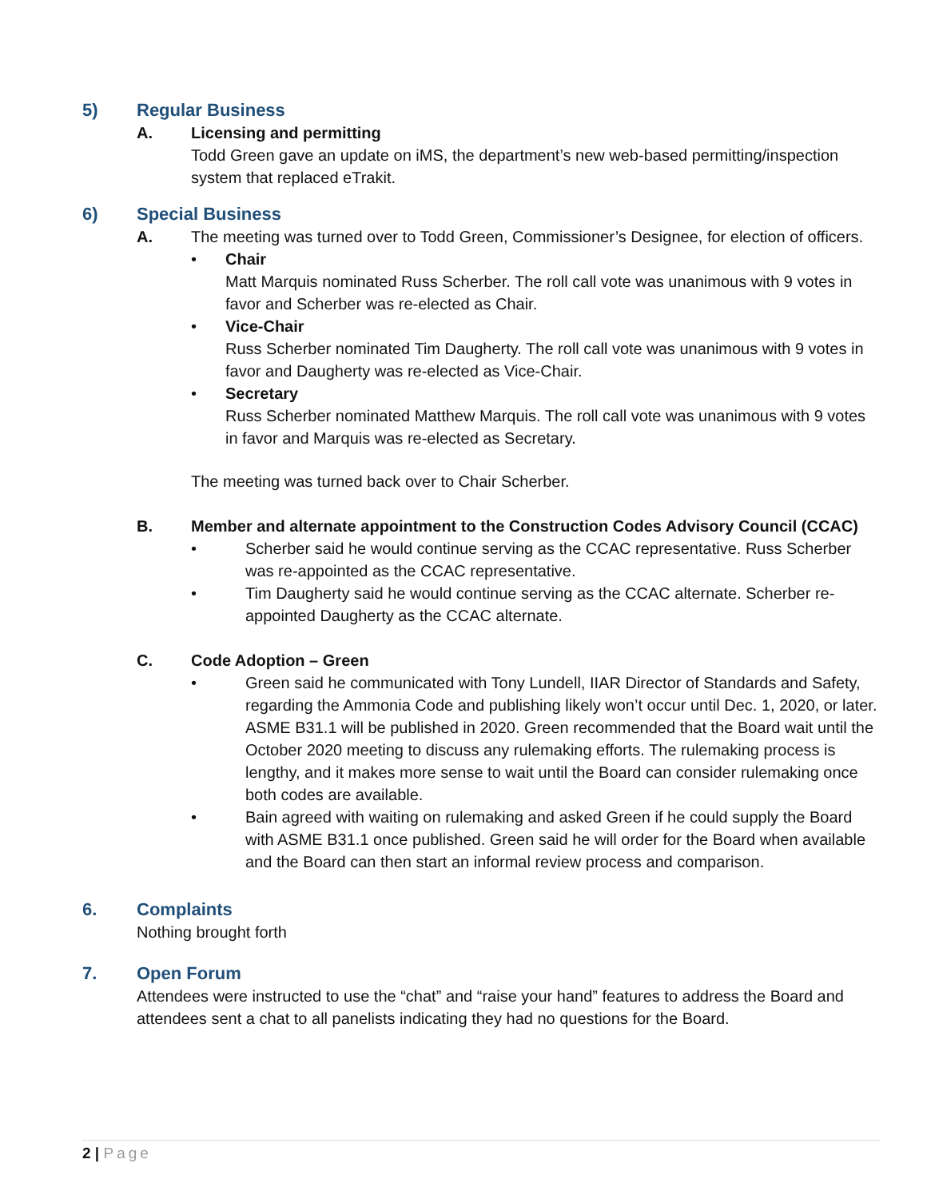5) Regular Business
A. Licensing and permitting
Todd Green gave an update on iMS, the department’s new web-based permitting/inspection system that replaced eTrakit.
6) Special Business
A. The meeting was turned over to Todd Green, Commissioner’s Designee, for election of officers.
• Chair
Matt Marquis nominated Russ Scherber. The roll call vote was unanimous with 9 votes in favor and Scherber was re-elected as Chair.
• Vice-Chair
Russ Scherber nominated Tim Daugherty. The roll call vote was unanimous with 9 votes in favor and Daugherty was re-elected as Vice-Chair.
• Secretary
Russ Scherber nominated Matthew Marquis. The roll call vote was unanimous with 9 votes in favor and Marquis was re-elected as Secretary.
The meeting was turned back over to Chair Scherber.
B. Member and alternate appointment to the Construction Codes Advisory Council (CCAC)
• Scherber said he would continue serving as the CCAC representative. Russ Scherber was re-appointed as the CCAC representative.
• Tim Daugherty said he would continue serving as the CCAC alternate. Scherber re-appointed Daugherty as the CCAC alternate.
C. Code Adoption – Green
• Green said he communicated with Tony Lundell, IIAR Director of Standards and Safety, regarding the Ammonia Code and publishing likely won’t occur until Dec. 1, 2020, or later. ASME B31.1 will be published in 2020. Green recommended that the Board wait until the October 2020 meeting to discuss any rulemaking efforts. The rulemaking process is lengthy, and it makes more sense to wait until the Board can consider rulemaking once both codes are available.
• Bain agreed with waiting on rulemaking and asked Green if he could supply the Board with ASME B31.1 once published. Green said he will order for the Board when available and the Board can then start an informal review process and comparison.
6. Complaints
Nothing brought forth
7. Open Forum
Attendees were instructed to use the “chat” and “raise your hand” features to address the Board and attendees sent a chat to all panelists indicating they had no questions for the Board.
2 | Page